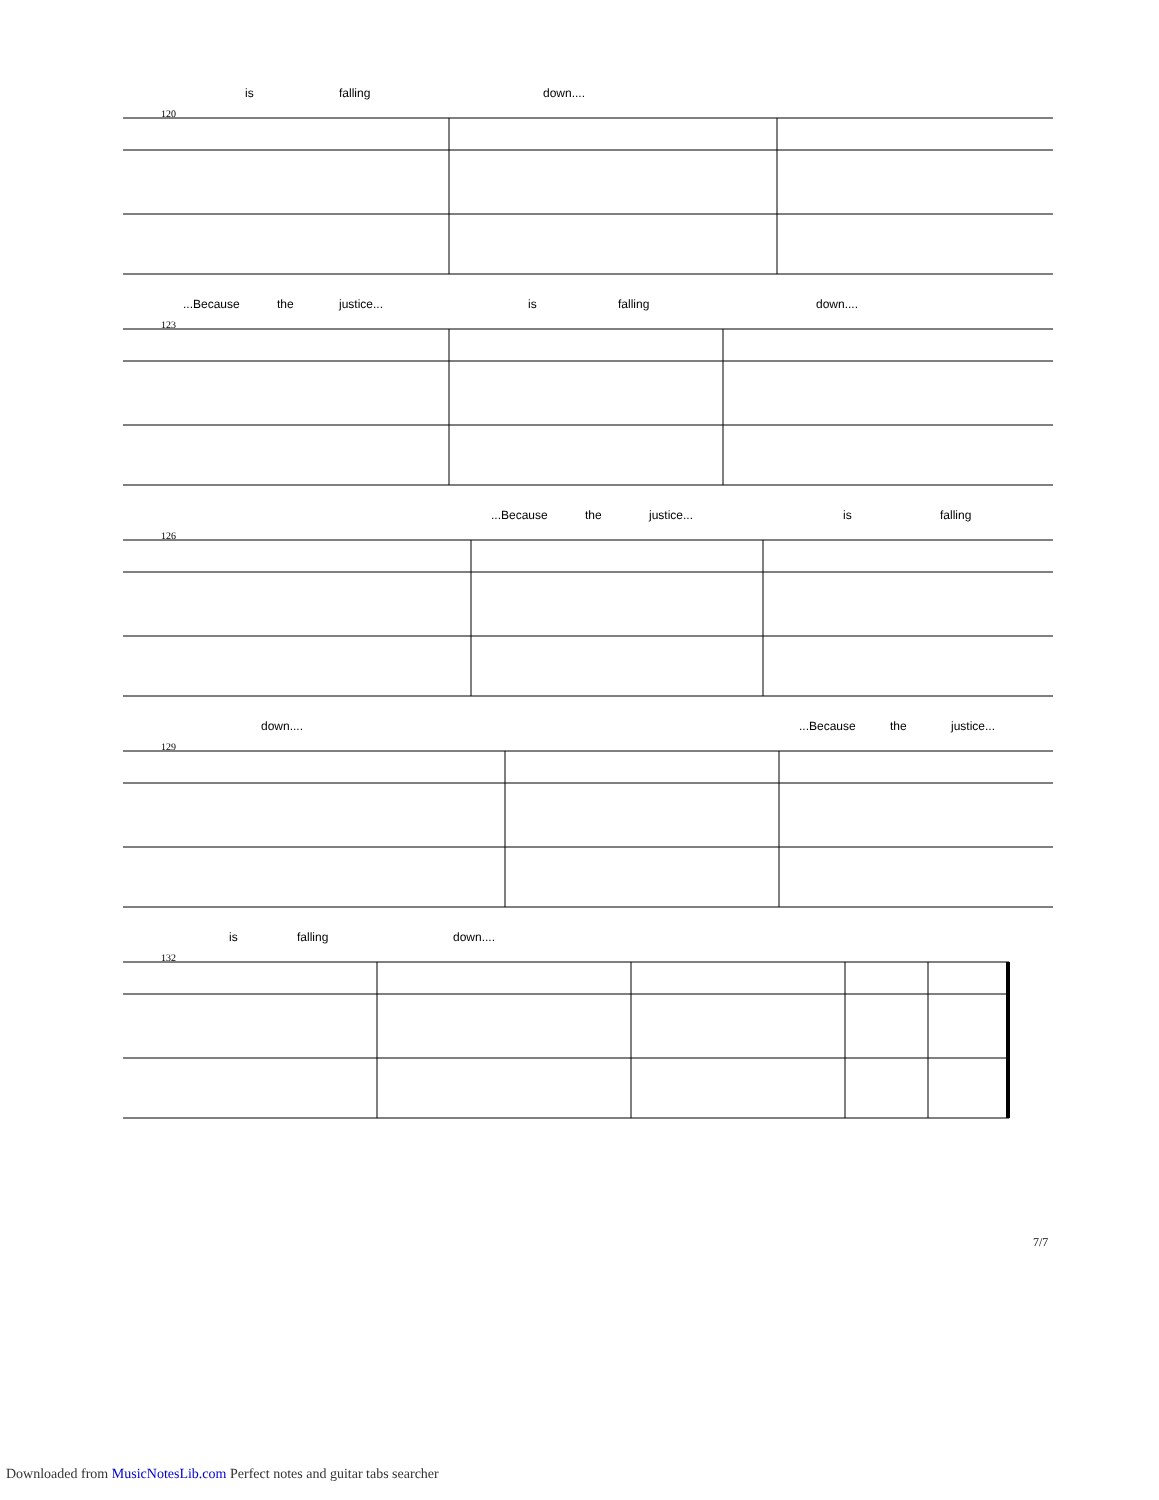is falling down....
120
...Because the justice... is falling down....
123
...Because the justice... is falling
126
down.... ...Because the justice...
129
is falling down....
132
7/7
Downloaded from MusicNotesLib.com Perfect notes and guitar tabs searcher